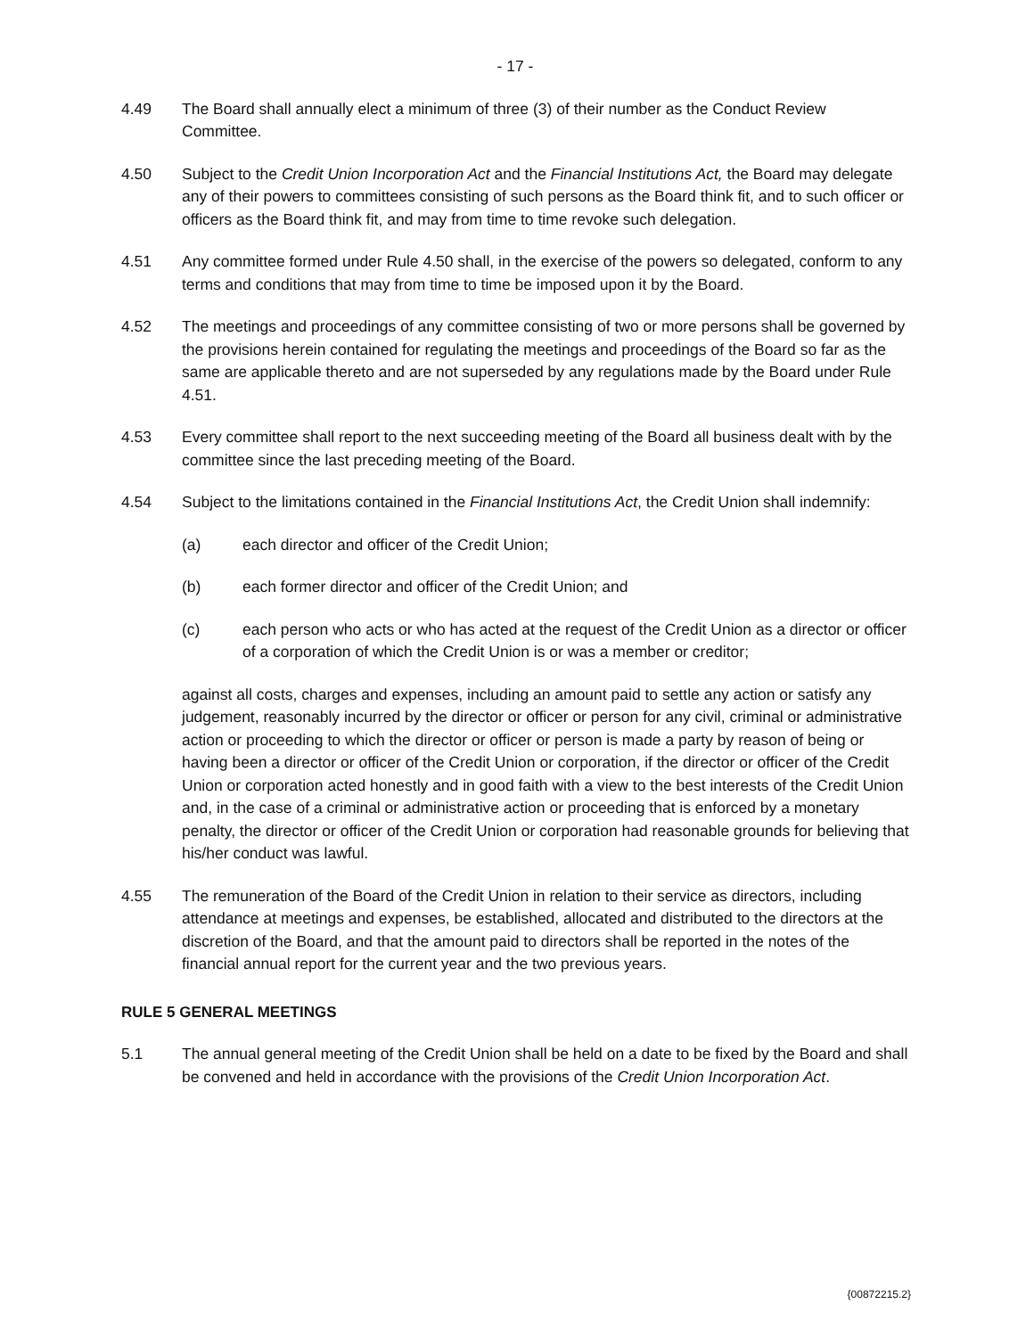- 17 -
4.49 The Board shall annually elect a minimum of three (3) of their number as the Conduct Review Committee.
4.50 Subject to the Credit Union Incorporation Act and the Financial Institutions Act, the Board may delegate any of their powers to committees consisting of such persons as the Board think fit, and to such officer or officers as the Board think fit, and may from time to time revoke such delegation.
4.51 Any committee formed under Rule 4.50 shall, in the exercise of the powers so delegated, conform to any terms and conditions that may from time to time be imposed upon it by the Board.
4.52 The meetings and proceedings of any committee consisting of two or more persons shall be governed by the provisions herein contained for regulating the meetings and proceedings of the Board so far as the same are applicable thereto and are not superseded by any regulations made by the Board under Rule 4.51.
4.53 Every committee shall report to the next succeeding meeting of the Board all business dealt with by the committee since the last preceding meeting of the Board.
4.54 Subject to the limitations contained in the Financial Institutions Act, the Credit Union shall indemnify:
(a) each director and officer of the Credit Union;
(b) each former director and officer of the Credit Union; and
(c) each person who acts or who has acted at the request of the Credit Union as a director or officer of a corporation of which the Credit Union is or was a member or creditor;
against all costs, charges and expenses, including an amount paid to settle any action or satisfy any judgement, reasonably incurred by the director or officer or person for any civil, criminal or administrative action or proceeding to which the director or officer or person is made a party by reason of being or having been a director or officer of the Credit Union or corporation, if the director or officer of the Credit Union or corporation acted honestly and in good faith with a view to the best interests of the Credit Union and, in the case of a criminal or administrative action or proceeding that is enforced by a monetary penalty, the director or officer of the Credit Union or corporation had reasonable grounds for believing that his/her conduct was lawful.
4.55 The remuneration of the Board of the Credit Union in relation to their service as directors, including attendance at meetings and expenses, be established, allocated and distributed to the directors at the discretion of the Board, and that the amount paid to directors shall be reported in the notes of the financial annual report for the current year and the two previous years.
RULE 5 GENERAL MEETINGS
5.1 The annual general meeting of the Credit Union shall be held on a date to be fixed by the Board and shall be convened and held in accordance with the provisions of the Credit Union Incorporation Act.
{00872215.2}